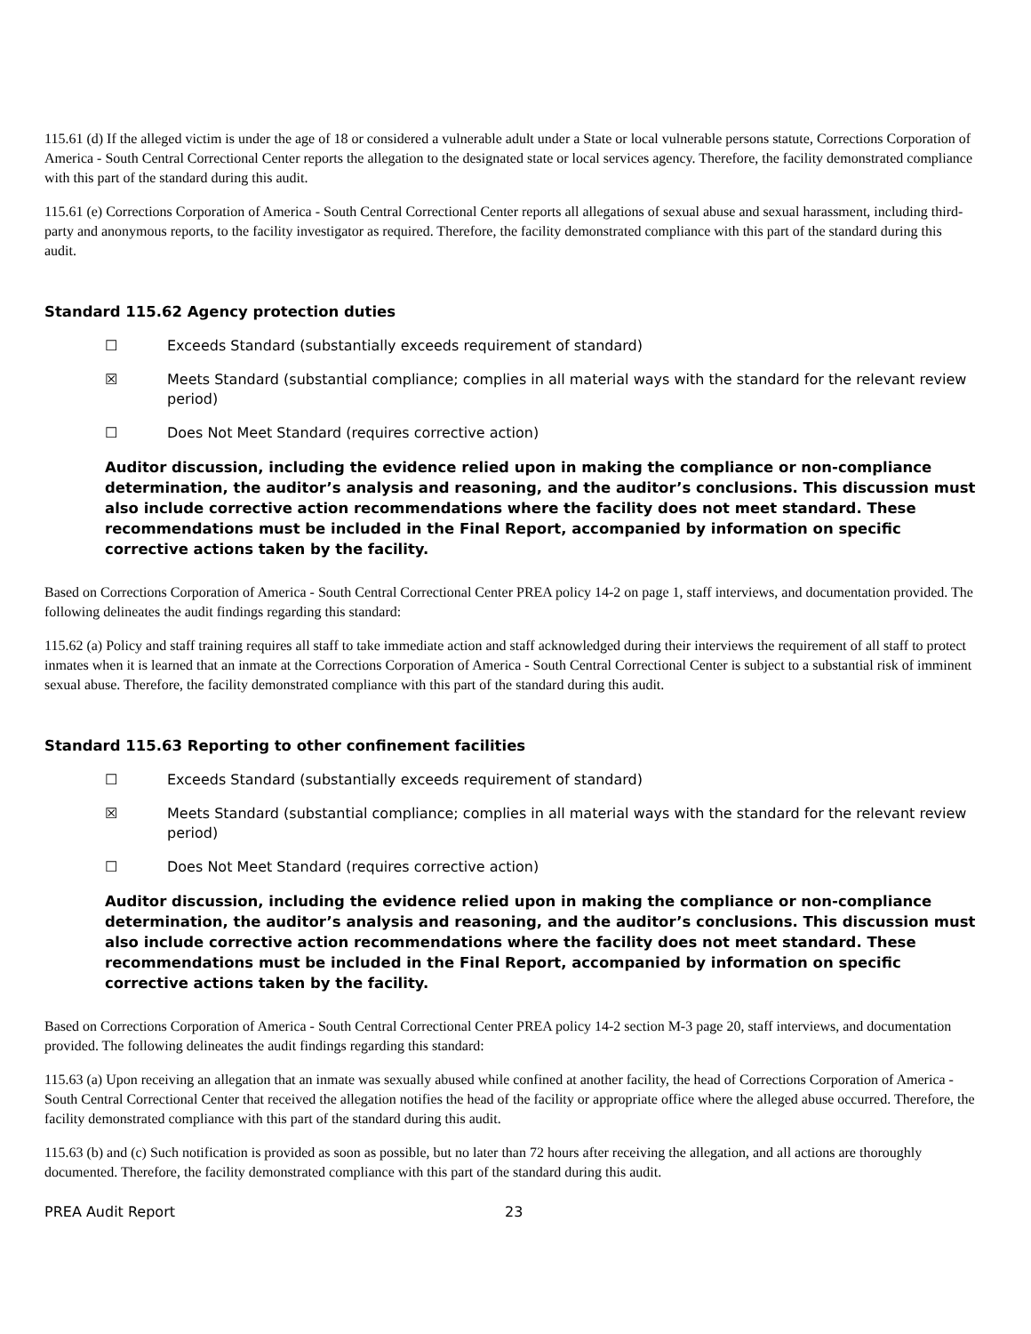115.61 (d) If the alleged victim is under the age of 18 or considered a vulnerable adult under a State or local vulnerable persons statute, Corrections Corporation of America - South Central Correctional Center reports the allegation to the designated state or local services agency. Therefore, the facility demonstrated compliance with this part of the standard during this audit.
115.61 (e) Corrections Corporation of America - South Central Correctional Center reports all allegations of sexual abuse and sexual harassment, including third-party and anonymous reports, to the facility investigator as required. Therefore, the facility demonstrated compliance with this part of the standard during this audit.
Standard 115.62 Agency protection duties
☐ Exceeds Standard (substantially exceeds requirement of standard)
☒ Meets Standard (substantial compliance; complies in all material ways with the standard for the relevant review period)
☐ Does Not Meet Standard (requires corrective action)
Auditor discussion, including the evidence relied upon in making the compliance or non-compliance determination, the auditor’s analysis and reasoning, and the auditor’s conclusions. This discussion must also include corrective action recommendations where the facility does not meet standard. These recommendations must be included in the Final Report, accompanied by information on specific corrective actions taken by the facility.
Based on Corrections Corporation of America - South Central Correctional Center PREA policy 14-2 on page 1, staff interviews, and documentation provided. The following delineates the audit findings regarding this standard:
115.62 (a) Policy and staff training requires all staff to take immediate action and staff acknowledged during their interviews the requirement of all staff to protect inmates when it is learned that an inmate at the Corrections Corporation of America - South Central Correctional Center is subject to a substantial risk of imminent sexual abuse. Therefore, the facility demonstrated compliance with this part of the standard during this audit.
Standard 115.63 Reporting to other confinement facilities
☐ Exceeds Standard (substantially exceeds requirement of standard)
☒ Meets Standard (substantial compliance; complies in all material ways with the standard for the relevant review period)
☐ Does Not Meet Standard (requires corrective action)
Auditor discussion, including the evidence relied upon in making the compliance or non-compliance determination, the auditor’s analysis and reasoning, and the auditor’s conclusions. This discussion must also include corrective action recommendations where the facility does not meet standard. These recommendations must be included in the Final Report, accompanied by information on specific corrective actions taken by the facility.
Based on Corrections Corporation of America - South Central Correctional Center PREA policy 14-2 section M-3 page 20, staff interviews, and documentation provided. The following delineates the audit findings regarding this standard:
115.63 (a) Upon receiving an allegation that an inmate was sexually abused while confined at another facility, the head of Corrections Corporation of America - South Central Correctional Center that received the allegation notifies the head of the facility or appropriate office where the alleged abuse occurred. Therefore, the facility demonstrated compliance with this part of the standard during this audit.
115.63 (b) and (c) Such notification is provided as soon as possible, but no later than 72 hours after receiving the allegation, and all actions are thoroughly documented. Therefore, the facility demonstrated compliance with this part of the standard during this audit.
PREA Audit Report 23